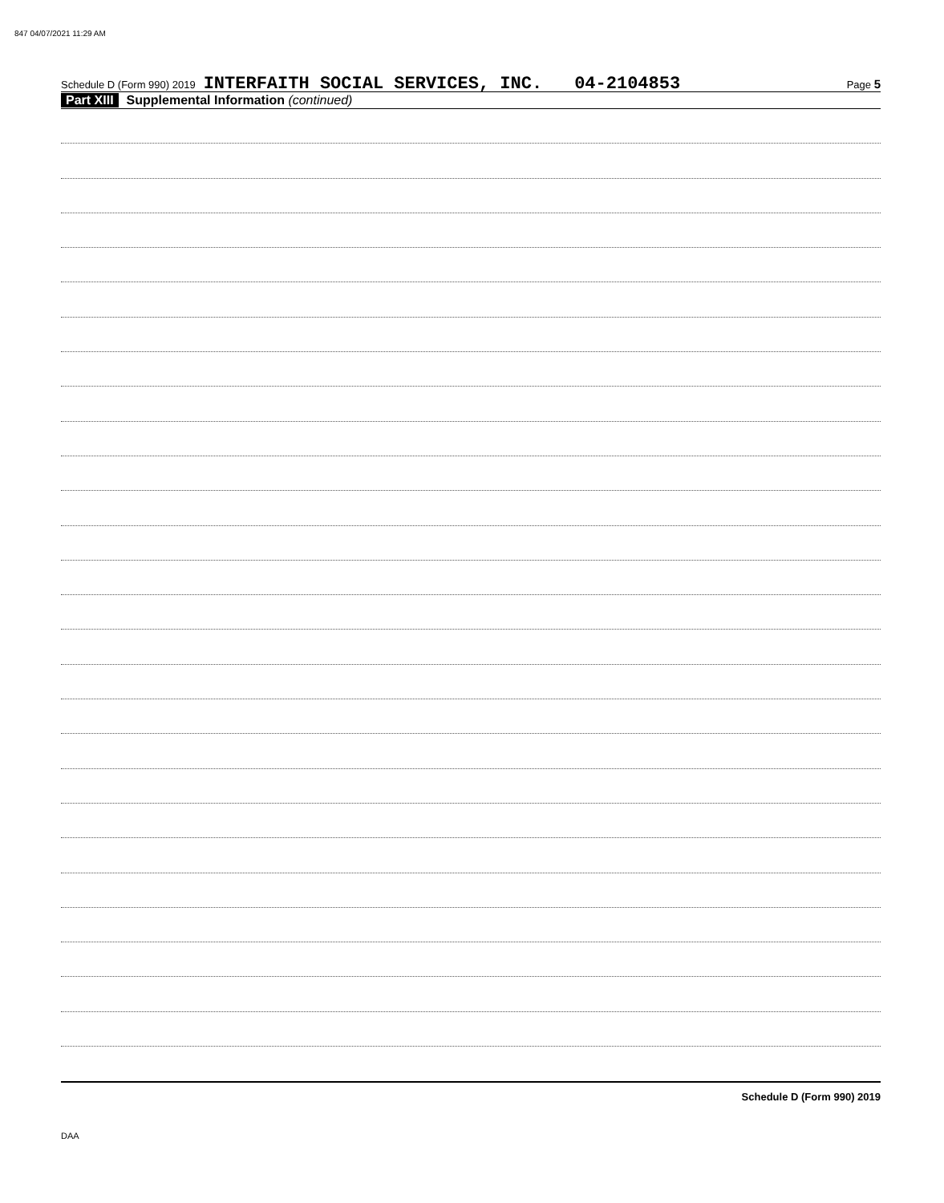847 04/07/2021 11:29 AM
Schedule D (Form 990) 2019 INTERFAITH SOCIAL SERVICES, INC. 04-2104853 Page 5
Part XIII Supplemental Information (continued)
Schedule D (Form 990) 2019
DAA